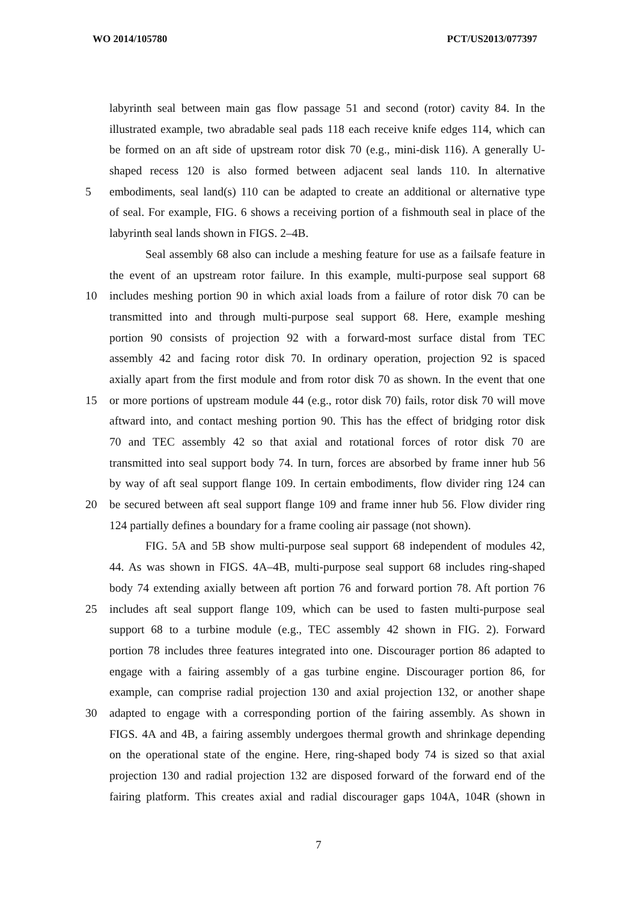WO 2014/105780 PCT/US2013/077397
labyrinth seal between main gas flow passage 51 and second (rotor) cavity 84. In the
illustrated example, two abradable seal pads 118 each receive knife edges 114, which can
be formed on an aft side of upstream rotor disk 70 (e.g., mini-disk 116). A generally U-
shaped recess 120 is also formed between adjacent seal lands 110. In alternative
5 embodiments, seal land(s) 110 can be adapted to create an additional or alternative type
of seal. For example, FIG. 6 shows a receiving portion of a fishmouth seal in place of the
labyrinth seal lands shown in FIGS. 2–4B.
Seal assembly 68 also can include a meshing feature for use as a failsafe feature in
the event of an upstream rotor failure. In this example, multi-purpose seal support 68
10 includes meshing portion 90 in which axial loads from a failure of rotor disk 70 can be
transmitted into and through multi-purpose seal support 68. Here, example meshing
portion 90 consists of projection 92 with a forward-most surface distal from TEC
assembly 42 and facing rotor disk 70. In ordinary operation, projection 92 is spaced
axially apart from the first module and from rotor disk 70 as shown. In the event that one
15 or more portions of upstream module 44 (e.g., rotor disk 70) fails, rotor disk 70 will move
aftward into, and contact meshing portion 90. This has the effect of bridging rotor disk
70 and TEC assembly 42 so that axial and rotational forces of rotor disk 70 are
transmitted into seal support body 74. In turn, forces are absorbed by frame inner hub 56
by way of aft seal support flange 109. In certain embodiments, flow divider ring 124 can
20 be secured between aft seal support flange 109 and frame inner hub 56. Flow divider ring
124 partially defines a boundary for a frame cooling air passage (not shown).
FIG. 5A and 5B show multi-purpose seal support 68 independent of modules 42,
44. As was shown in FIGS. 4A–4B, multi-purpose seal support 68 includes ring-shaped
body 74 extending axially between aft portion 76 and forward portion 78. Aft portion 76
25 includes aft seal support flange 109, which can be used to fasten multi-purpose seal
support 68 to a turbine module (e.g., TEC assembly 42 shown in FIG. 2). Forward
portion 78 includes three features integrated into one. Discourager portion 86 adapted to
engage with a fairing assembly of a gas turbine engine. Discourager portion 86, for
example, can comprise radial projection 130 and axial projection 132, or another shape
30 adapted to engage with a corresponding portion of the fairing assembly. As shown in
FIGS. 4A and 4B, a fairing assembly undergoes thermal growth and shrinkage depending
on the operational state of the engine. Here, ring-shaped body 74 is sized so that axial
projection 130 and radial projection 132 are disposed forward of the forward end of the
fairing platform. This creates axial and radial discourager gaps 104A, 104R (shown in
7